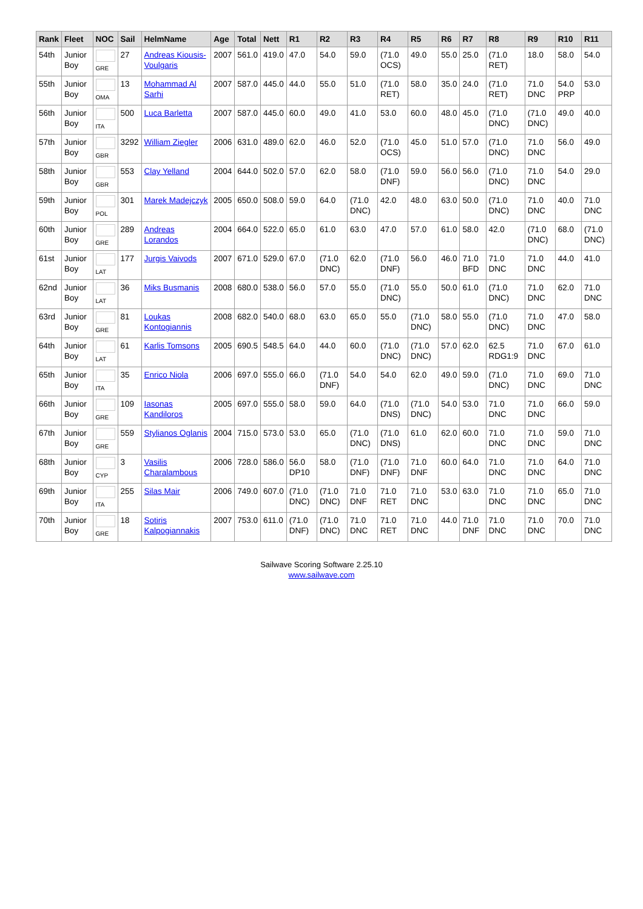| Rank | Fleet | NOC | Sail | HelmName | Age | Total | Nett | R1 | R2 | R3 | R4 | R5 | R6 | R7 | R8 | R9 | R10 | R11 |
| --- | --- | --- | --- | --- | --- | --- | --- | --- | --- | --- | --- | --- | --- | --- | --- | --- | --- | --- |
| 54th | Junior Boy | GRE | 27 | Andreas Kiousis-Voulgaris | 2007 | 561.0 | 419.0 | 47.0 | 54.0 | 59.0 | (71.0 OCS) | 49.0 | 55.0 | 25.0 | (71.0 RET) | 18.0 | 58.0 | 54.0 |
| 55th | Junior Boy | OMA | 13 | Mohammad Al Sarhi | 2007 | 587.0 | 445.0 | 44.0 | 55.0 | 51.0 | (71.0 RET) | 58.0 | 35.0 | 24.0 | (71.0 RET) | 71.0 DNC | 54.0 PRP | 53.0 |
| 56th | Junior Boy | ITA | 500 | Luca Barletta | 2007 | 587.0 | 445.0 | 60.0 | 49.0 | 41.0 | 53.0 | 60.0 | 48.0 | 45.0 | (71.0 DNC) | (71.0 DNC) | 49.0 | 40.0 |
| 57th | Junior Boy | GBR | 3292 | William Ziegler | 2006 | 631.0 | 489.0 | 62.0 | 46.0 | 52.0 | (71.0 OCS) | 45.0 | 51.0 | 57.0 | (71.0 DNC) | 71.0 DNC | 56.0 | 49.0 |
| 58th | Junior Boy | GBR | 553 | Clay Yelland | 2004 | 644.0 | 502.0 | 57.0 | 62.0 | 58.0 | (71.0 DNF) | 59.0 | 56.0 | 56.0 | (71.0 DNC) | 71.0 DNC | 54.0 | 29.0 |
| 59th | Junior Boy | POL | 301 | Marek Madejczyk | 2005 | 650.0 | 508.0 | 59.0 | 64.0 | (71.0 DNC) | 42.0 | 48.0 | 63.0 | 50.0 | (71.0 DNC) | 71.0 DNC | 40.0 | 71.0 DNC |
| 60th | Junior Boy | GRE | 289 | Andreas Lorandos | 2004 | 664.0 | 522.0 | 65.0 | 61.0 | 63.0 | 47.0 | 57.0 | 61.0 | 58.0 | 42.0 | (71.0 DNC) | 68.0 | (71.0 DNC) |
| 61st | Junior Boy | LAT | 177 | Jurgis Vaivods | 2007 | 671.0 | 529.0 | 67.0 | (71.0 DNC) | 62.0 | (71.0 DNF) | 56.0 | 46.0 | 71.0 BFD | 71.0 DNC | 71.0 DNC | 44.0 | 41.0 |
| 62nd | Junior Boy | LAT | 36 | Miks Busmanis | 2008 | 680.0 | 538.0 | 56.0 | 57.0 | 55.0 | (71.0 DNC) | 55.0 | 50.0 | 61.0 | (71.0 DNC) | 71.0 DNC | 62.0 | 71.0 DNC |
| 63rd | Junior Boy | GRE | 81 | Loukas Kontogiannis | 2008 | 682.0 | 540.0 | 68.0 | 63.0 | 65.0 | 55.0 | (71.0 DNC) | 58.0 | 55.0 | (71.0 DNC) | 71.0 DNC | 47.0 | 58.0 |
| 64th | Junior Boy | LAT | 61 | Karlis Tomsons | 2005 | 690.5 | 548.5 | 64.0 | 44.0 | 60.0 | (71.0 DNC) | (71.0 DNC) | 57.0 | 62.0 | 62.5 RDG1:9 | 71.0 DNC | 67.0 | 61.0 |
| 65th | Junior Boy | ITA | 35 | Enrico Niola | 2006 | 697.0 | 555.0 | 66.0 | (71.0 DNF) | 54.0 | 54.0 | 62.0 | 49.0 | 59.0 | (71.0 DNC) | 71.0 DNC | 69.0 | 71.0 DNC |
| 66th | Junior Boy | GRE | 109 | Iasonas Kandiloros | 2005 | 697.0 | 555.0 | 58.0 | 59.0 | 64.0 | (71.0 DNS) | (71.0 DNC) | 54.0 | 53.0 | 71.0 DNC | 71.0 DNC | 66.0 | 59.0 |
| 67th | Junior Boy | GRE | 559 | Stylianos Oglanis | 2004 | 715.0 | 573.0 | 53.0 | 65.0 | (71.0 DNC) | (71.0 DNS) | 61.0 | 62.0 | 60.0 | 71.0 DNC | 71.0 DNC | 59.0 | 71.0 DNC |
| 68th | Junior Boy | CYP | 3 | Vasilis Charalambous | 2006 | 728.0 | 586.0 | 56.0 DP10 | 58.0 | (71.0 DNF) | (71.0 DNF) | 71.0 DNF | 60.0 | 64.0 | 71.0 DNC | 71.0 DNC | 64.0 | 71.0 DNC |
| 69th | Junior Boy | ITA | 255 | Silas Mair | 2006 | 749.0 | 607.0 | (71.0 DNC) | (71.0 DNC) | 71.0 DNF | 71.0 RET | 71.0 DNC | 53.0 | 63.0 | 71.0 DNC | 71.0 DNC | 65.0 | 71.0 DNC |
| 70th | Junior Boy | GRE | 18 | Sotiris Kalpogiannakis | 2007 | 753.0 | 611.0 | (71.0 DNF) | (71.0 DNC) | 71.0 DNC | 71.0 RET | 71.0 DNC | 44.0 | 71.0 DNF | 71.0 DNC | 71.0 DNC | 70.0 | 71.0 DNC |
Sailwave Scoring Software 2.25.10
www.sailwave.com